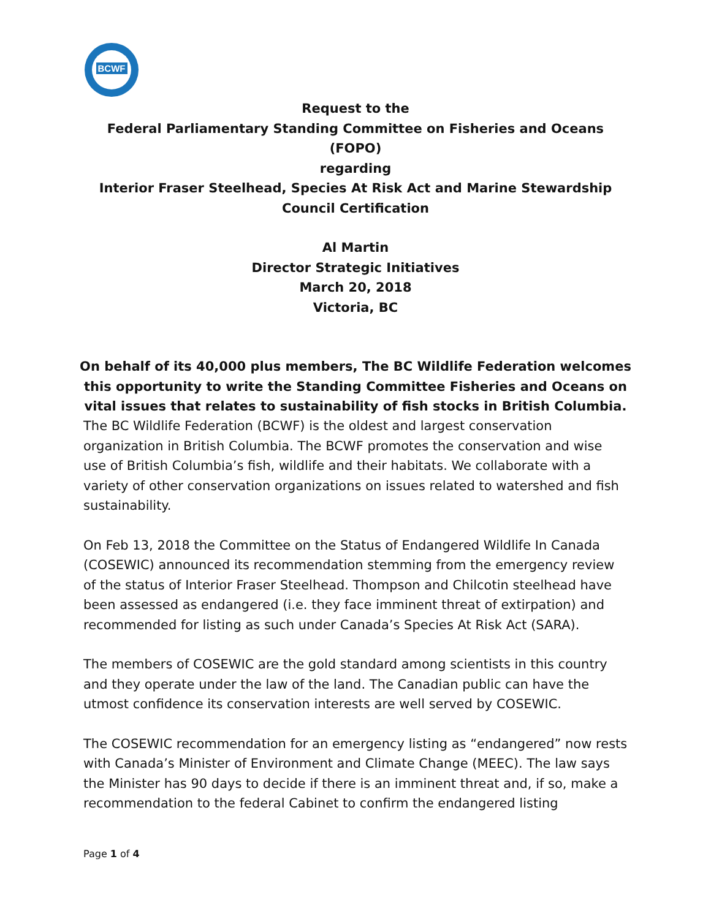BCWF
Request to the
Federal Parliamentary Standing Committee on Fisheries and Oceans (FOPO)
regarding
Interior Fraser Steelhead, Species At Risk Act and Marine Stewardship Council Certification
Al Martin
Director Strategic Initiatives
March 20, 2018
Victoria, BC
On behalf of its 40,000 plus members, The BC Wildlife Federation welcomes this opportunity to write the Standing Committee Fisheries and Oceans on vital issues that relates to sustainability of fish stocks in British Columbia.
The BC Wildlife Federation (BCWF) is the oldest and largest conservation organization in British Columbia. The BCWF promotes the conservation and wise use of British Columbia’s fish, wildlife and their habitats. We collaborate with a variety of other conservation organizations on issues related to watershed and fish sustainability.
On Feb 13, 2018 the Committee on the Status of Endangered Wildlife In Canada (COSEWIC) announced its recommendation stemming from the emergency review of the status of Interior Fraser Steelhead. Thompson and Chilcotin steelhead have been assessed as endangered (i.e. they face imminent threat of extirpation) and recommended for listing as such under Canada’s Species At Risk Act (SARA).
The members of COSEWIC are the gold standard among scientists in this country and they operate under the law of the land. The Canadian public can have the utmost confidence its conservation interests are well served by COSEWIC.
The COSEWIC recommendation for an emergency listing as “endangered” now rests with Canada’s Minister of Environment and Climate Change (MEEC). The law says the Minister has 90 days to decide if there is an imminent threat and, if so, make a recommendation to the federal Cabinet to confirm the endangered listing
Page 1 of 4